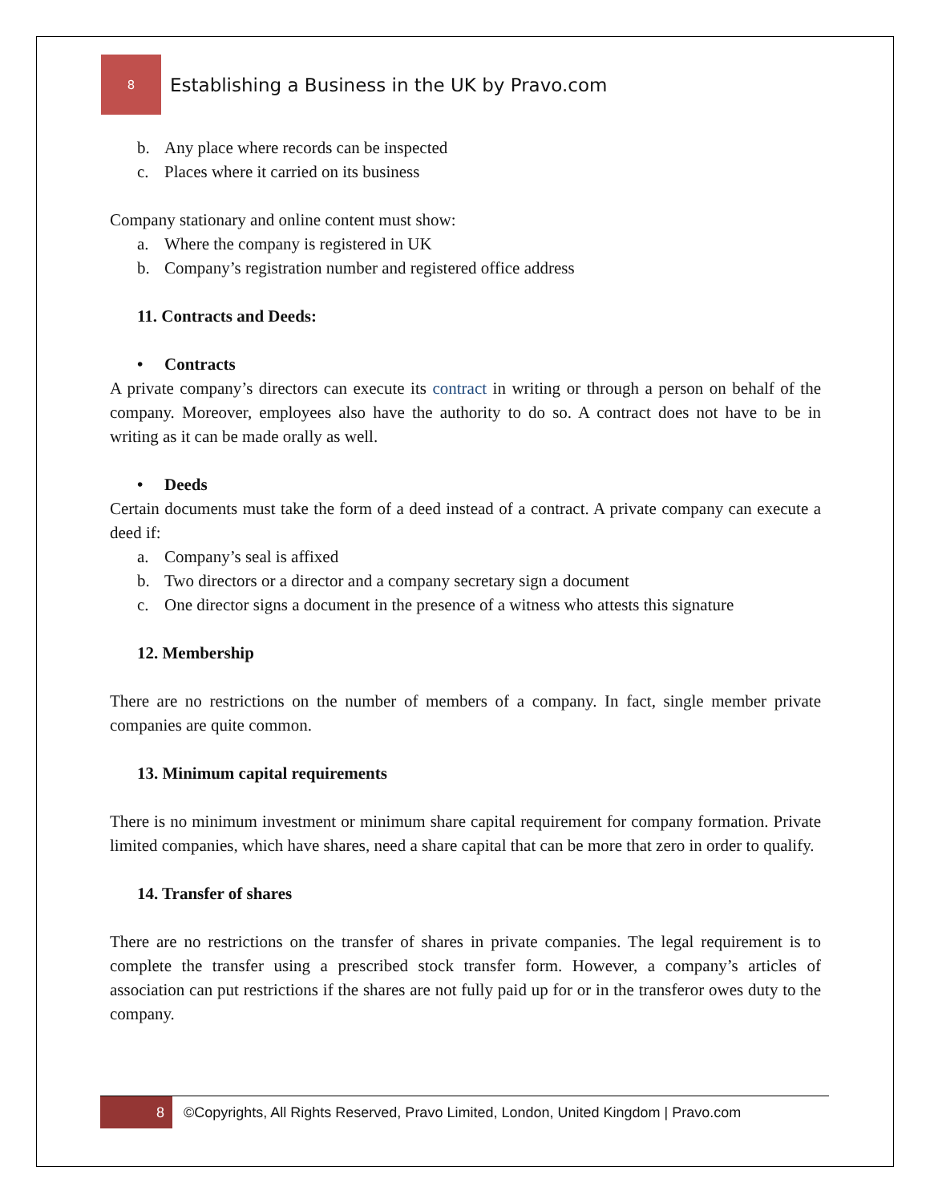8
Establishing a Business in the UK by Pravo.com
b. Any place where records can be inspected
c. Places where it carried on its business
Company stationary and online content must show:
a. Where the company is registered in UK
b. Company’s registration number and registered office address
11. Contracts and Deeds:
• Contracts
A private company’s directors can execute its contract in writing or through a person on behalf of the company. Moreover, employees also have the authority to do so. A contract does not have to be in writing as it can be made orally as well.
• Deeds
Certain documents must take the form of a deed instead of a contract. A private company can execute a deed if:
a. Company’s seal is affixed
b. Two directors or a director and a company secretary sign a document
c. One director signs a document in the presence of a witness who attests this signature
12. Membership
There are no restrictions on the number of members of a company. In fact, single member private companies are quite common.
13. Minimum capital requirements
There is no minimum investment or minimum share capital requirement for company formation. Private limited companies, which have shares, need a share capital that can be more that zero in order to qualify.
14. Transfer of shares
There are no restrictions on the transfer of shares in private companies. The legal requirement is to complete the transfer using a prescribed stock transfer form. However, a company’s articles of association can put restrictions if the shares are not fully paid up for or in the transferor owes duty to the company.
8
©Copyrights, All Rights Reserved, Pravo Limited, London, United Kingdom | Pravo.com